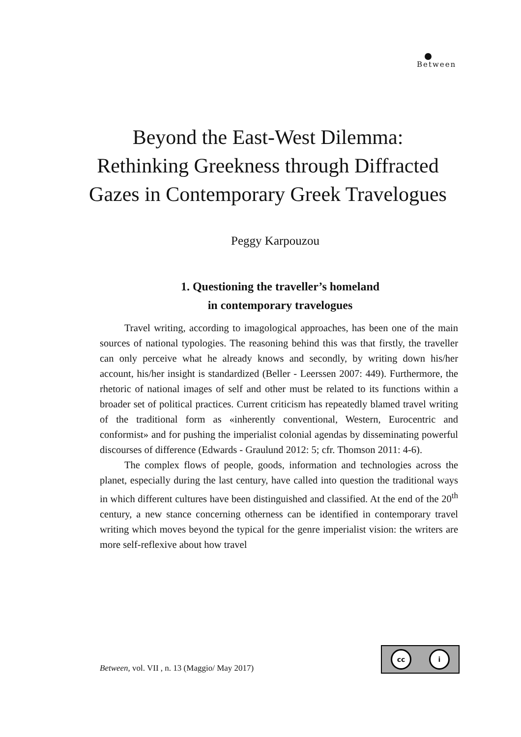Between
Beyond the East-West Dilemma: Rethinking Greekness through Diffracted Gazes in Contemporary Greek Travelogues
Peggy Karpouzou
1. Questioning the traveller’s homeland
in contemporary travelogues
Travel writing, according to imagological approaches, has been one of the main sources of national typologies. The reasoning behind this was that firstly, the traveller can only perceive what he already knows and secondly, by writing down his/her account, his/her insight is standardized (Beller - Leerssen 2007: 449). Furthermore, the rhetoric of national images of self and other must be related to its functions within a broader set of political practices. Current criticism has repeatedly blamed travel writing of the traditional form as «inherently conventional, Western, Eurocentric and conformist» and for pushing the imperialist colonial agendas by disseminating powerful discourses of difference (Edwards - Graulund 2012: 5; cfr. Thomson 2011: 4-6).
The complex flows of people, goods, information and technologies across the planet, especially during the last century, have called into question the traditional ways in which different cultures have been distinguished and classified. At the end of the 20<sup>th</sup> century, a new stance concerning otherness can be identified in contemporary travel writing which moves beyond the typical for the genre imperialist vision: the writers are more self-reflexive about how travel
cc i
Between, vol. VII , n. 13 (Maggio/ May 2017)